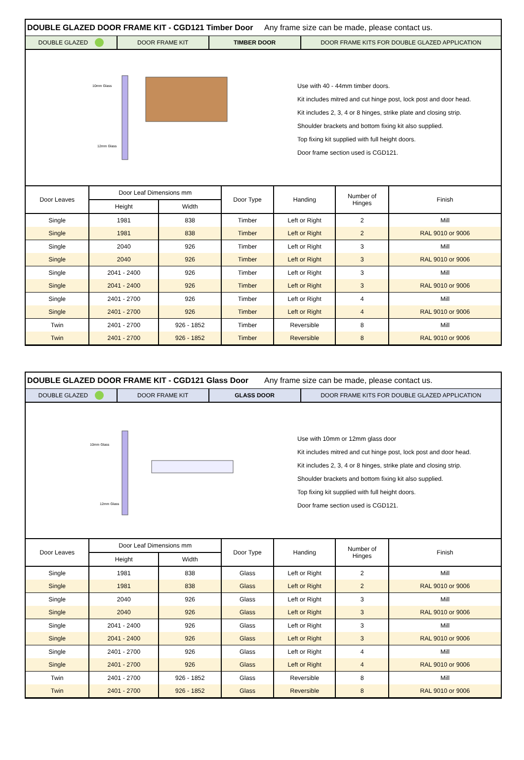DOUBLE GLAZED DOOR FRAME KIT - CGD121 Timber Door Any frame size can be made, please contact us.
DOUBLE GLAZED DOOR FRAME KIT TIMBER DOOR DOOR FRAME KITS FOR DOUBLE GLAZED APPLICATION
10mm Glass
12mm Glass
Use with 40 - 44mm timber doors.
Kit includes mitred and cut hinge post, lock post and door head.
Kit includes 2, 3, 4 or 8 hinges, strike plate and closing strip.
Shoulder brackets and bottom fixing kit also supplied.
Top fixing kit supplied with full height doors.
Door frame section used is CGD121.
| Door Leaves | Door Leaf Dimensions mm | | Door Type | Handing | Number of Hinges | Finish |
| --- | --- | --- | --- | --- | --- | --- |
| | Height | Width | | | | |
| Single | 1981 | 838 | Timber | Left or Right | 2 | Mill |
| Single | 1981 | 838 | Timber | Left or Right | 2 | RAL 9010 or 9006 |
| Single | 2040 | 926 | Timber | Left or Right | 3 | Mill |
| Single | 2040 | 926 | Timber | Left or Right | 3 | RAL 9010 or 9006 |
| Single | 2041 - 2400 | 926 | Timber | Left or Right | 3 | Mill |
| Single | 2041 - 2400 | 926 | Timber | Left or Right | 3 | RAL 9010 or 9006 |
| Single | 2401 - 2700 | 926 | Timber | Left or Right | 4 | Mill |
| Single | 2401 - 2700 | 926 | Timber | Left or Right | 4 | RAL 9010 or 9006 |
| Twin | 2401 - 2700 | 926 - 1852 | Timber | Reversible | 8 | Mill |
| Twin | 2401 - 2700 | 926 - 1852 | Timber | Reversible | 8 | RAL 9010 or 9006 |
DOUBLE GLAZED DOOR FRAME KIT - CGD121 Glass Door Any frame size can be made, please contact us.
DOUBLE GLAZED DOOR FRAME KIT GLASS DOOR DOOR FRAME KITS FOR DOUBLE GLAZED APPLICATION
10mm Glass
12mm Glass
Use with 10mm or 12mm glass door
Kit includes mitred and cut hinge post, lock post and door head.
Kit includes 2, 3, 4 or 8 hinges, strike plate and closing strip.
Shoulder brackets and bottom fixing kit also supplied.
Top fixing kit supplied with full height doors.
Door frame section used is CGD121.
| Door Leaves | Door Leaf Dimensions mm | | Door Type | Handing | Number of Hinges | Finish |
| --- | --- | --- | --- | --- | --- | --- |
| | Height | Width | | | | |
| Single | 1981 | 838 | Glass | Left or Right | 2 | Mill |
| Single | 1981 | 838 | Glass | Left or Right | 2 | RAL 9010 or 9006 |
| Single | 2040 | 926 | Glass | Left or Right | 3 | Mill |
| Single | 2040 | 926 | Glass | Left or Right | 3 | RAL 9010 or 9006 |
| Single | 2041 - 2400 | 926 | Glass | Left or Right | 3 | Mill |
| Single | 2041 - 2400 | 926 | Glass | Left or Right | 3 | RAL 9010 or 9006 |
| Single | 2401 - 2700 | 926 | Glass | Left or Right | 4 | Mill |
| Single | 2401 - 2700 | 926 | Glass | Left or Right | 4 | RAL 9010 or 9006 |
| Twin | 2401 - 2700 | 926 - 1852 | Glass | Reversible | 8 | Mill |
| Twin | 2401 - 2700 | 926 - 1852 | Glass | Reversible | 8 | RAL 9010 or 9006 |